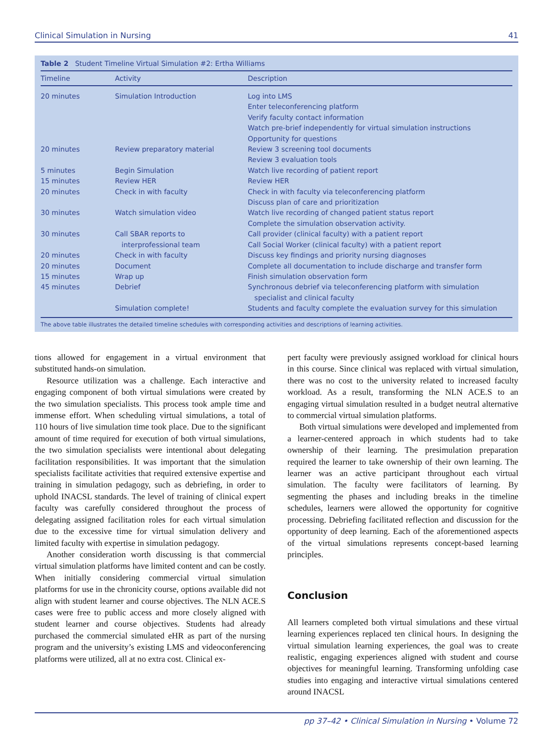Clinical Simulation in Nursing 41
Table 2 Student Timeline Virtual Simulation #2: Ertha Williams
| Timeline | Activity | Description |
| --- | --- | --- |
| 20 minutes | Simulation Introduction | Log into LMS Enter teleconferencing platform Verify faculty contact information Watch pre-brief independently for virtual simulation instructions Opportunity for questions |
| 20 minutes | Review preparatory material | Review 3 screening tool documents Review 3 evaluation tools |
| 5 minutes | Begin Simulation | Watch live recording of patient report |
| 15 minutes | Review HER | Review HER |
| 20 minutes | Check in with faculty | Check in with faculty via teleconferencing platform Discuss plan of care and prioritization |
| 30 minutes | Watch simulation video | Watch live recording of changed patient status report Complete the simulation observation activity. |
| 30 minutes | Call SBAR reports to interprofessional team | Call provider (clinical faculty) with a patient report Call Social Worker (clinical faculty) with a patient report |
| 20 minutes | Check in with faculty | Discuss key findings and priority nursing diagnoses |
| 20 minutes | Document | Complete all documentation to include discharge and transfer form |
| 15 minutes | Wrap up | Finish simulation observation form |
| 45 minutes | Debrief | Synchronous debrief via teleconferencing platform with simulation specialist and clinical faculty |
| | Simulation complete! | Students and faculty complete the evaluation survey for this simulation |
The above table illustrates the detailed timeline schedules with corresponding activities and descriptions of learning activities.
tions allowed for engagement in a virtual environment that substituted hands-on simulation.
Resource utilization was a challenge. Each interactive and engaging component of both virtual simulations were created by the two simulation specialists. This process took ample time and immense effort. When scheduling virtual simulations, a total of 110 hours of live simulation time took place. Due to the significant amount of time required for execution of both virtual simulations, the two simulation specialists were intentional about delegating facilitation responsibilities. It was important that the simulation specialists facilitate activities that required extensive expertise and training in simulation pedagogy, such as debriefing, in order to uphold INACSL standards. The level of training of clinical expert faculty was carefully considered throughout the process of delegating assigned facilitation roles for each virtual simulation due to the excessive time for virtual simulation delivery and limited faculty with expertise in simulation pedagogy.
Another consideration worth discussing is that commercial virtual simulation platforms have limited content and can be costly. When initially considering commercial virtual simulation platforms for use in the chronicity course, options available did not align with student learner and course objectives. The NLN ACE.S cases were free to public access and more closely aligned with student learner and course objectives. Students had already purchased the commercial simulated eHR as part of the nursing program and the university’s existing LMS and videoconferencing platforms were utilized, all at no extra cost. Clinical ex-
pert faculty were previously assigned workload for clinical hours in this course. Since clinical was replaced with virtual simulation, there was no cost to the university related to increased faculty workload. As a result, transforming the NLN ACE.S to an engaging virtual simulation resulted in a budget neutral alternative to commercial virtual simulation platforms.
Both virtual simulations were developed and implemented from a learner-centered approach in which students had to take ownership of their learning. The presimulation preparation required the learner to take ownership of their own learning. The learner was an active participant throughout each virtual simulation. The faculty were facilitators of learning. By segmenting the phases and including breaks in the timeline schedules, learners were allowed the opportunity for cognitive processing. Debriefing facilitated reflection and discussion for the opportunity of deep learning. Each of the aforementioned aspects of the virtual simulations represents concept-based learning principles.
Conclusion
All learners completed both virtual simulations and these virtual learning experiences replaced ten clinical hours. In designing the virtual simulation learning experiences, the goal was to create realistic, engaging experiences aligned with student and course objectives for meaningful learning. Transforming unfolding case studies into engaging and interactive virtual simulations centered around INACSL
pp 37–42 • Clinical Simulation in Nursing • Volume 72